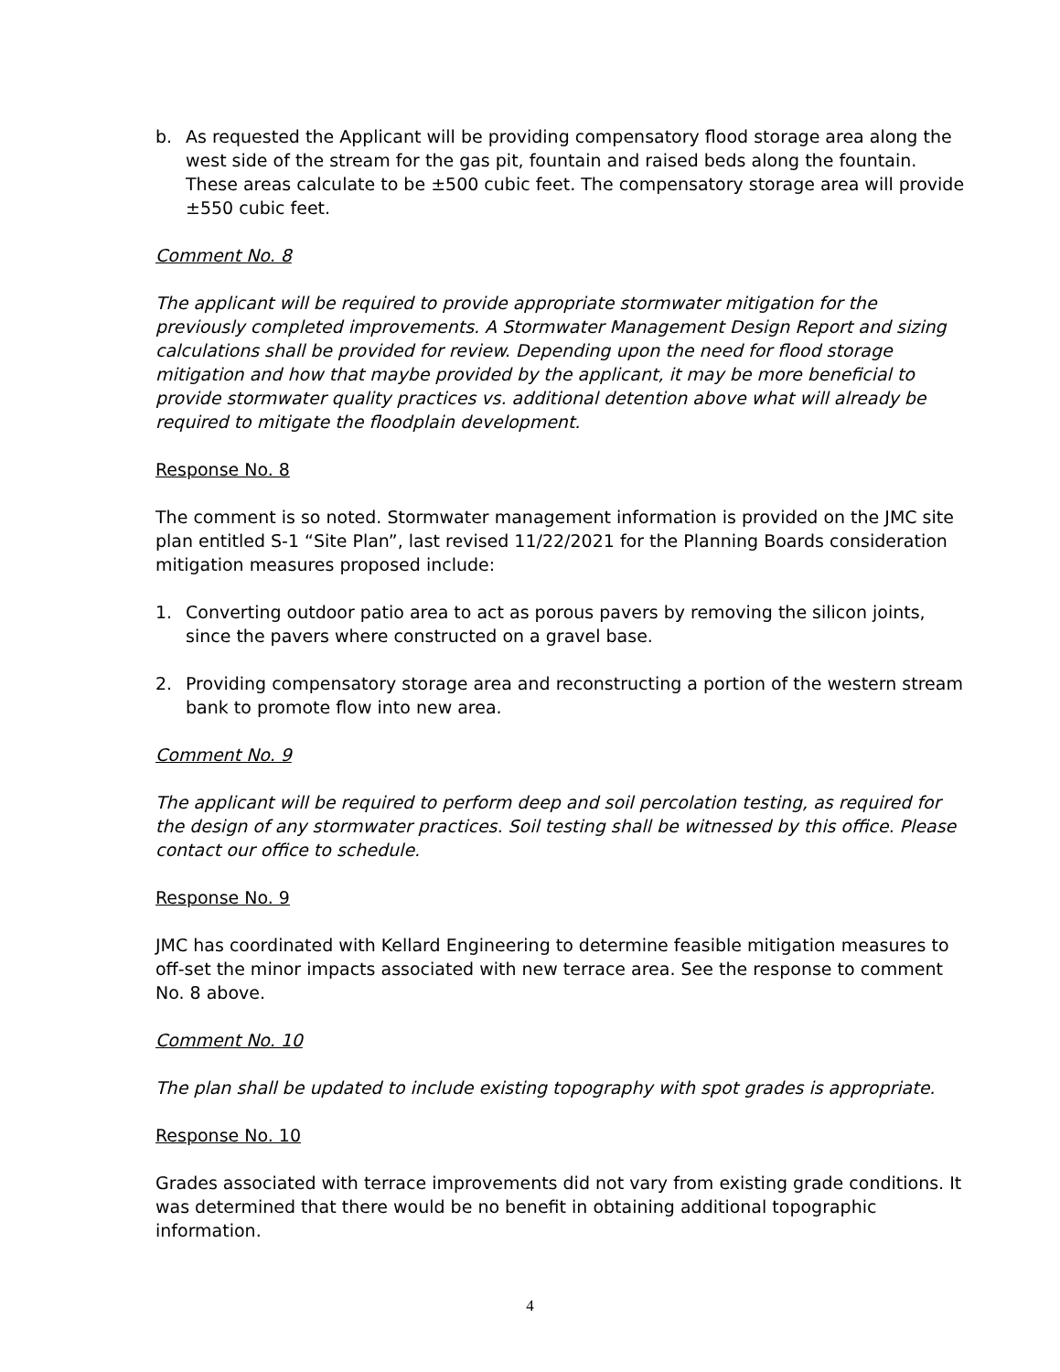b. As requested the Applicant will be providing compensatory flood storage area along the west side of the stream for the gas pit, fountain and raised beds along the fountain. These areas calculate to be ±500 cubic feet. The compensatory storage area will provide ±550 cubic feet.
Comment No. 8
The applicant will be required to provide appropriate stormwater mitigation for the previously completed improvements. A Stormwater Management Design Report and sizing calculations shall be provided for review. Depending upon the need for flood storage mitigation and how that maybe provided by the applicant, it may be more beneficial to provide stormwater quality practices vs. additional detention above what will already be required to mitigate the floodplain development.
Response No. 8
The comment is so noted. Stormwater management information is provided on the JMC site plan entitled S-1 “Site Plan”, last revised 11/22/2021 for the Planning Boards consideration mitigation measures proposed include:
1. Converting outdoor patio area to act as porous pavers by removing the silicon joints, since the pavers where constructed on a gravel base.
2. Providing compensatory storage area and reconstructing a portion of the western stream bank to promote flow into new area.
Comment No. 9
The applicant will be required to perform deep and soil percolation testing, as required for the design of any stormwater practices. Soil testing shall be witnessed by this office. Please contact our office to schedule.
Response No. 9
JMC has coordinated with Kellard Engineering to determine feasible mitigation measures to off-set the minor impacts associated with new terrace area. See the response to comment No. 8 above.
Comment No. 10
The plan shall be updated to include existing topography with spot grades is appropriate.
Response No. 10
Grades associated with terrace improvements did not vary from existing grade conditions. It was determined that there would be no benefit in obtaining additional topographic information.
4